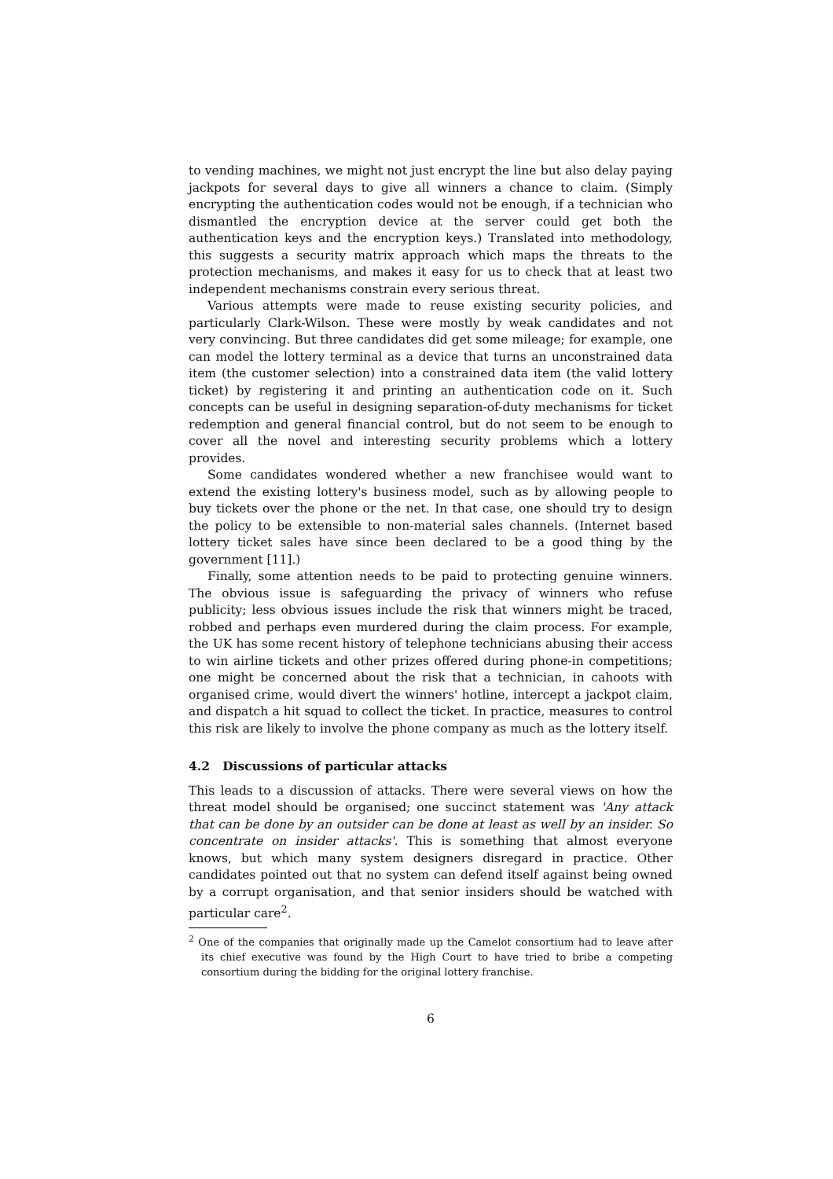to vending machines, we might not just encrypt the line but also delay paying jackpots for several days to give all winners a chance to claim. (Simply encrypting the authentication codes would not be enough, if a technician who dismantled the encryption device at the server could get both the authentication keys and the encryption keys.) Translated into methodology, this suggests a security matrix approach which maps the threats to the protection mechanisms, and makes it easy for us to check that at least two independent mechanisms constrain every serious threat.
Various attempts were made to reuse existing security policies, and particularly Clark-Wilson. These were mostly by weak candidates and not very convincing. But three candidates did get some mileage; for example, one can model the lottery terminal as a device that turns an unconstrained data item (the customer selection) into a constrained data item (the valid lottery ticket) by registering it and printing an authentication code on it. Such concepts can be useful in designing separation-of-duty mechanisms for ticket redemption and general financial control, but do not seem to be enough to cover all the novel and interesting security problems which a lottery provides.
Some candidates wondered whether a new franchisee would want to extend the existing lottery's business model, such as by allowing people to buy tickets over the phone or the net. In that case, one should try to design the policy to be extensible to non-material sales channels. (Internet based lottery ticket sales have since been declared to be a good thing by the government [11].)
Finally, some attention needs to be paid to protecting genuine winners. The obvious issue is safeguarding the privacy of winners who refuse publicity; less obvious issues include the risk that winners might be traced, robbed and perhaps even murdered during the claim process. For example, the UK has some recent history of telephone technicians abusing their access to win airline tickets and other prizes offered during phone-in competitions; one might be concerned about the risk that a technician, in cahoots with organised crime, would divert the winners' hotline, intercept a jackpot claim, and dispatch a hit squad to collect the ticket. In practice, measures to control this risk are likely to involve the phone company as much as the lottery itself.
4.2 Discussions of particular attacks
This leads to a discussion of attacks. There were several views on how the threat model should be organised; one succinct statement was 'Any attack that can be done by an outsider can be done at least as well by an insider. So concentrate on insider attacks'. This is something that almost everyone knows, but which many system designers disregard in practice. Other candidates pointed out that no system can defend itself against being owned by a corrupt organisation, and that senior insiders should be watched with particular care<sup>2</sup>.
<sup>2</sup> One of the companies that originally made up the Camelot consortium had to leave after its chief executive was found by the High Court to have tried to bribe a competing consortium during the bidding for the original lottery franchise.
6